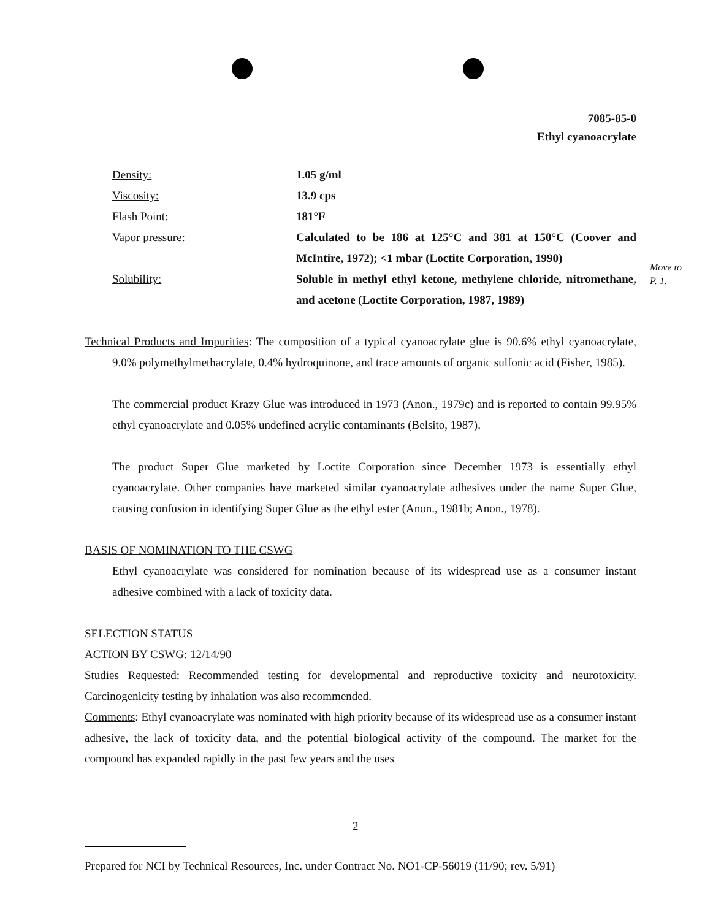7085-85-0
Ethyl cyanoacrylate
Density: 1.05 g/ml
Viscosity: 13.9 cps
Flash Point: 181°F
Vapor pressure: Calculated to be 186 at 125°C and 381 at 150°C (Coover and McIntire, 1972); <1 mbar (Loctite Corporation, 1990)
Solubility: Soluble in methyl ethyl ketone, methylene chloride, nitromethane, and acetone (Loctite Corporation, 1987, 1989)
Move to
P. 1.
Technical Products and Impurities: The composition of a typical cyanoacrylate glue is 90.6% ethyl cyanoacrylate, 9.0% polymethylmethacrylate, 0.4% hydroquinone, and trace amounts of organic sulfonic acid (Fisher, 1985).
The commercial product Krazy Glue was introduced in 1973 (Anon., 1979c) and is reported to contain 99.95% ethyl cyanoacrylate and 0.05% undefined acrylic contaminants (Belsito, 1987).
The product Super Glue marketed by Loctite Corporation since December 1973 is essentially ethyl cyanoacrylate. Other companies have marketed similar cyanoacrylate adhesives under the name Super Glue, causing confusion in identifying Super Glue as the ethyl ester (Anon., 1981b; Anon., 1978).
BASIS OF NOMINATION TO THE CSWG
Ethyl cyanoacrylate was considered for nomination because of its widespread use as a consumer instant adhesive combined with a lack of toxicity data.
SELECTION STATUS
ACTION BY CSWG: 12/14/90
Studies Requested: Recommended testing for developmental and reproductive toxicity and neurotoxicity. Carcinogenicity testing by inhalation was also recommended.
Comments: Ethyl cyanoacrylate was nominated with high priority because of its widespread use as a consumer instant adhesive, the lack of toxicity data, and the potential biological activity of the compound. The market for the compound has expanded rapidly in the past few years and the uses
2
Prepared for NCI by Technical Resources, Inc. under Contract No. NO1-CP-56019 (11/90; rev. 5/91)